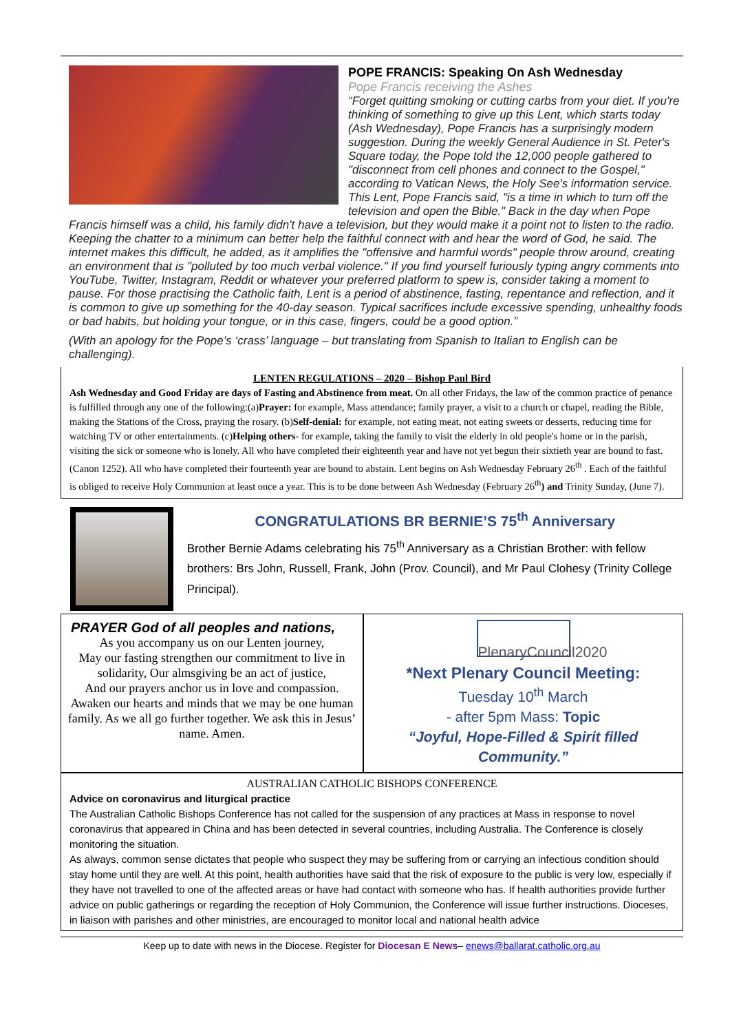POPE FRANCIS: Speaking On Ash Wednesday
Pope Francis receiving the Ashes
“Forget quitting smoking or cutting carbs from your diet. If you're thinking of something to give up this Lent, which starts today (Ash Wednesday), Pope Francis has a surprisingly modern suggestion. During the weekly General Audience in St. Peter's Square today, the Pope told the 12,000 people gathered to "disconnect from cell phones and connect to the Gospel," according to Vatican News, the Holy See's information service. This Lent, Pope Francis said, "is a time in which to turn off the television and open the Bible." Back in the day when Pope Francis himself was a child, his family didn't have a television, but they would make it a point not to listen to the radio. Keeping the chatter to a minimum can better help the faithful connect with and hear the word of God, he said. The internet makes this difficult, he added, as it amplifies the "offensive and harmful words" people throw around, creating an environment that is "polluted by too much verbal violence." If you find yourself furiously typing angry comments into YouTube, Twitter, Instagram, Reddit or whatever your preferred platform to spew is, consider taking a moment to pause. For those practising the Catholic faith, Lent is a period of abstinence, fasting, repentance and reflection, and it is common to give up something for the 40-day season. Typical sacrifices include excessive spending, unhealthy foods or bad habits, but holding your tongue, or in this case, fingers, could be a good option.”
(With an apology for the Pope’s ‘crass’ language – but translating from Spanish to Italian to English can be challenging).
LENTEN REGULATIONS – 2020 – Bishop Paul Bird
Ash Wednesday and Good Friday are days of Fasting and Abstinence from meat. On all other Fridays, the law of the common practice of penance is fulfilled through any one of the following:(a)Prayer: for example, Mass attendance; family prayer, a visit to a church or chapel, reading the Bible, making the Stations of the Cross, praying the rosary. (b)Self-denial: for example, not eating meat, not eating sweets or desserts, reducing time for watching TV or other entertainments. (c)Helping others- for example, taking the family to visit the elderly in old people's home or in the parish, visiting the sick or someone who is lonely. All who have completed their eighteenth year and have not yet begun their sixtieth year are bound to fast. (Canon 1252). All who have completed their fourteenth year are bound to abstain. Lent begins on Ash Wednesday February 26<sup>th</sup> . Each of the faithful is obliged to receive Holy Communion at least once a year. This is to be done between Ash Wednesday (February 26<sup>th</sup>) and Trinity Sunday, (June 7).
CONGRATULATIONS BR BERNIE’S 75<sup>th</sup> Anniversary
Brother Bernie Adams celebrating his 75<sup>th</sup> Anniversary as a Christian Brother: with fellow brothers: Brs John, Russell, Frank, John (Prov. Council), and Mr Paul Clohesy (Trinity College Principal).
PRAYER God of all peoples and nations,
As you accompany us on our Lenten journey,
May our fasting strengthen our commitment to live in solidarity, Our almsgiving be an act of justice,
And our prayers anchor us in love and compassion.
Awaken our hearts and minds that we may be one human family. As we all go further together. We ask this in Jesus’ name. Amen.
PlenaryCouncil2020
*Next Plenary Council Meeting:
Tuesday 10<sup>th</sup> March
- after 5pm Mass: Topic
“Joyful, Hope-Filled & Spirit filled Community.”
AUSTRALIAN CATHOLIC BISHOPS CONFERENCE
Advice on coronavirus and liturgical practice
The Australian Catholic Bishops Conference has not called for the suspension of any practices at Mass in response to novel coronavirus that appeared in China and has been detected in several countries, including Australia. The Conference is closely monitoring the situation.
As always, common sense dictates that people who suspect they may be suffering from or carrying an infectious condition should stay home until they are well. At this point, health authorities have said that the risk of exposure to the public is very low, especially if they have not travelled to one of the affected areas or have had contact with someone who has. If health authorities provide further advice on public gatherings or regarding the reception of Holy Communion, the Conference will issue further instructions. Dioceses, in liaison with parishes and other ministries, are encouraged to monitor local and national health advice
Keep up to date with news in the Diocese. Register for Diocesan E News– enews@ballarat.catholic.org.au